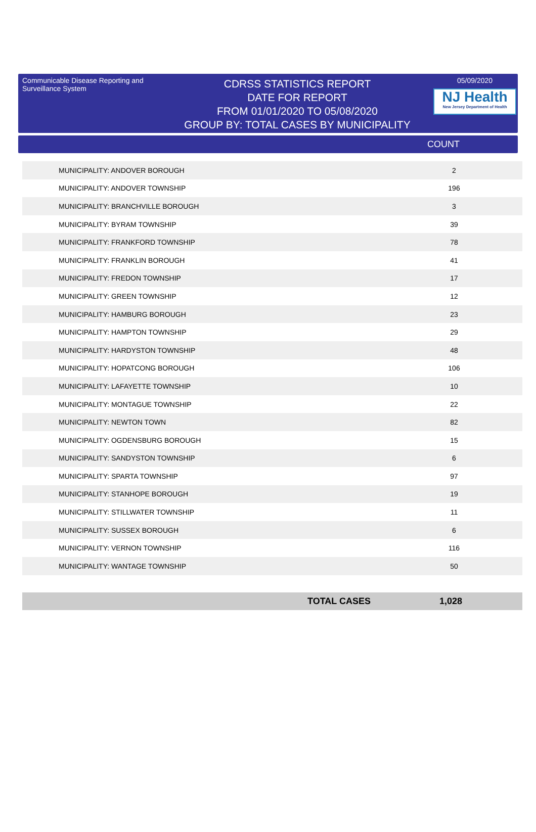Communicable Disease Reporting and Surveillance System
CDRSS STATISTICS REPORT
DATE FOR REPORT
FROM 01/01/2020 TO 05/08/2020
GROUP BY: TOTAL CASES BY MUNICIPALITY
05/09/2020
NJ Health
New Jersey Department of Health
COUNT
| MUNICIPALITY: ANDOVER BOROUGH | 2 |
| MUNICIPALITY: ANDOVER TOWNSHIP | 196 |
| MUNICIPALITY: BRANCHVILLE BOROUGH | 3 |
| MUNICIPALITY: BYRAM TOWNSHIP | 39 |
| MUNICIPALITY: FRANKFORD TOWNSHIP | 78 |
| MUNICIPALITY: FRANKLIN BOROUGH | 41 |
| MUNICIPALITY: FREDON TOWNSHIP | 17 |
| MUNICIPALITY: GREEN TOWNSHIP | 12 |
| MUNICIPALITY: HAMBURG BOROUGH | 23 |
| MUNICIPALITY: HAMPTON TOWNSHIP | 29 |
| MUNICIPALITY: HARDYSTON TOWNSHIP | 48 |
| MUNICIPALITY: HOPATCONG BOROUGH | 106 |
| MUNICIPALITY: LAFAYETTE TOWNSHIP | 10 |
| MUNICIPALITY: MONTAGUE TOWNSHIP | 22 |
| MUNICIPALITY: NEWTON TOWN | 82 |
| MUNICIPALITY: OGDENSBURG BOROUGH | 15 |
| MUNICIPALITY: SANDYSTON TOWNSHIP | 6 |
| MUNICIPALITY: SPARTA TOWNSHIP | 97 |
| MUNICIPALITY: STANHOPE BOROUGH | 19 |
| MUNICIPALITY: STILLWATER TOWNSHIP | 11 |
| MUNICIPALITY: SUSSEX BOROUGH | 6 |
| MUNICIPALITY: VERNON TOWNSHIP | 116 |
| MUNICIPALITY: WANTAGE TOWNSHIP | 50 |
TOTAL CASES 1,028